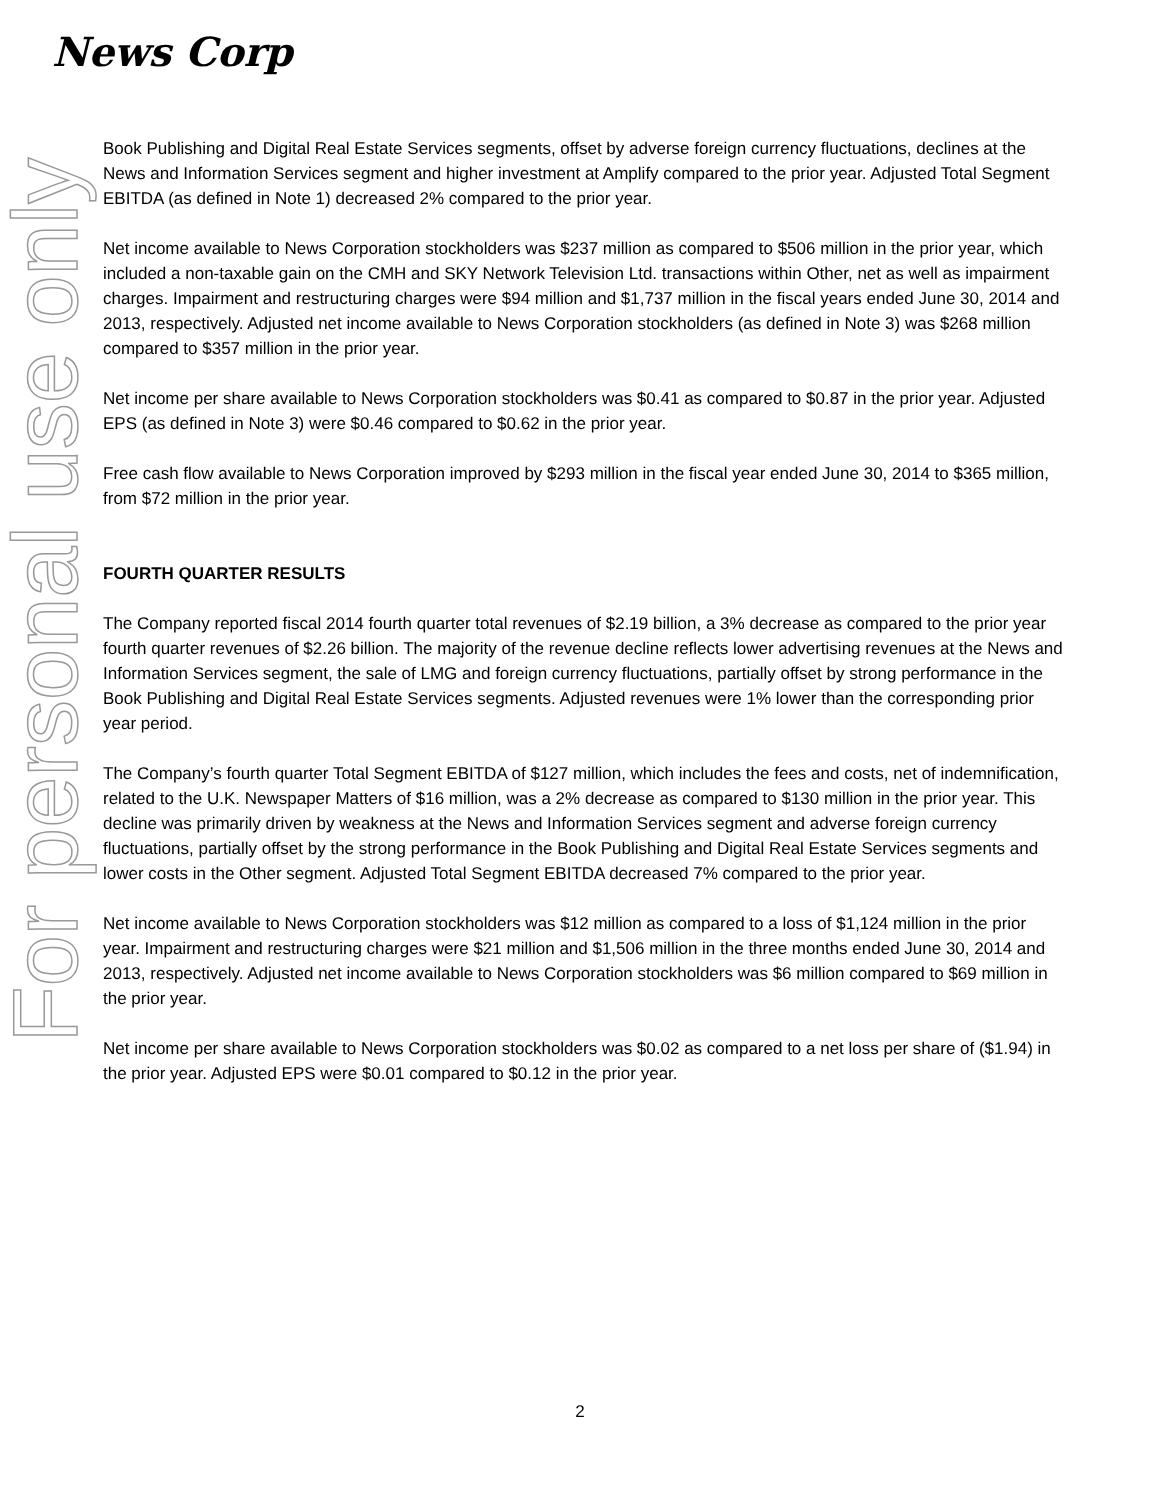News Corp
For personal use only
Book Publishing and Digital Real Estate Services segments, offset by adverse foreign currency fluctuations, declines at the News and Information Services segment and higher investment at Amplify compared to the prior year. Adjusted Total Segment EBITDA (as defined in Note 1) decreased 2% compared to the prior year.
Net income available to News Corporation stockholders was $237 million as compared to $506 million in the prior year, which included a non-taxable gain on the CMH and SKY Network Television Ltd. transactions within Other, net as well as impairment charges. Impairment and restructuring charges were $94 million and $1,737 million in the fiscal years ended June 30, 2014 and 2013, respectively. Adjusted net income available to News Corporation stockholders (as defined in Note 3) was $268 million compared to $357 million in the prior year.
Net income per share available to News Corporation stockholders was $0.41 as compared to $0.87 in the prior year. Adjusted EPS (as defined in Note 3) were $0.46 compared to $0.62 in the prior year.
Free cash flow available to News Corporation improved by $293 million in the fiscal year ended June 30, 2014 to $365 million, from $72 million in the prior year.
FOURTH QUARTER RESULTS
The Company reported fiscal 2014 fourth quarter total revenues of $2.19 billion, a 3% decrease as compared to the prior year fourth quarter revenues of $2.26 billion. The majority of the revenue decline reflects lower advertising revenues at the News and Information Services segment, the sale of LMG and foreign currency fluctuations, partially offset by strong performance in the Book Publishing and Digital Real Estate Services segments. Adjusted revenues were 1% lower than the corresponding prior year period.
The Company’s fourth quarter Total Segment EBITDA of $127 million, which includes the fees and costs, net of indemnification, related to the U.K. Newspaper Matters of $16 million, was a 2% decrease as compared to $130 million in the prior year. This decline was primarily driven by weakness at the News and Information Services segment and adverse foreign currency fluctuations, partially offset by the strong performance in the Book Publishing and Digital Real Estate Services segments and lower costs in the Other segment. Adjusted Total Segment EBITDA decreased 7% compared to the prior year.
Net income available to News Corporation stockholders was $12 million as compared to a loss of $1,124 million in the prior year. Impairment and restructuring charges were $21 million and $1,506 million in the three months ended June 30, 2014 and 2013, respectively. Adjusted net income available to News Corporation stockholders was $6 million compared to $69 million in the prior year.
Net income per share available to News Corporation stockholders was $0.02 as compared to a net loss per share of ($1.94) in the prior year. Adjusted EPS were $0.01 compared to $0.12 in the prior year.
2